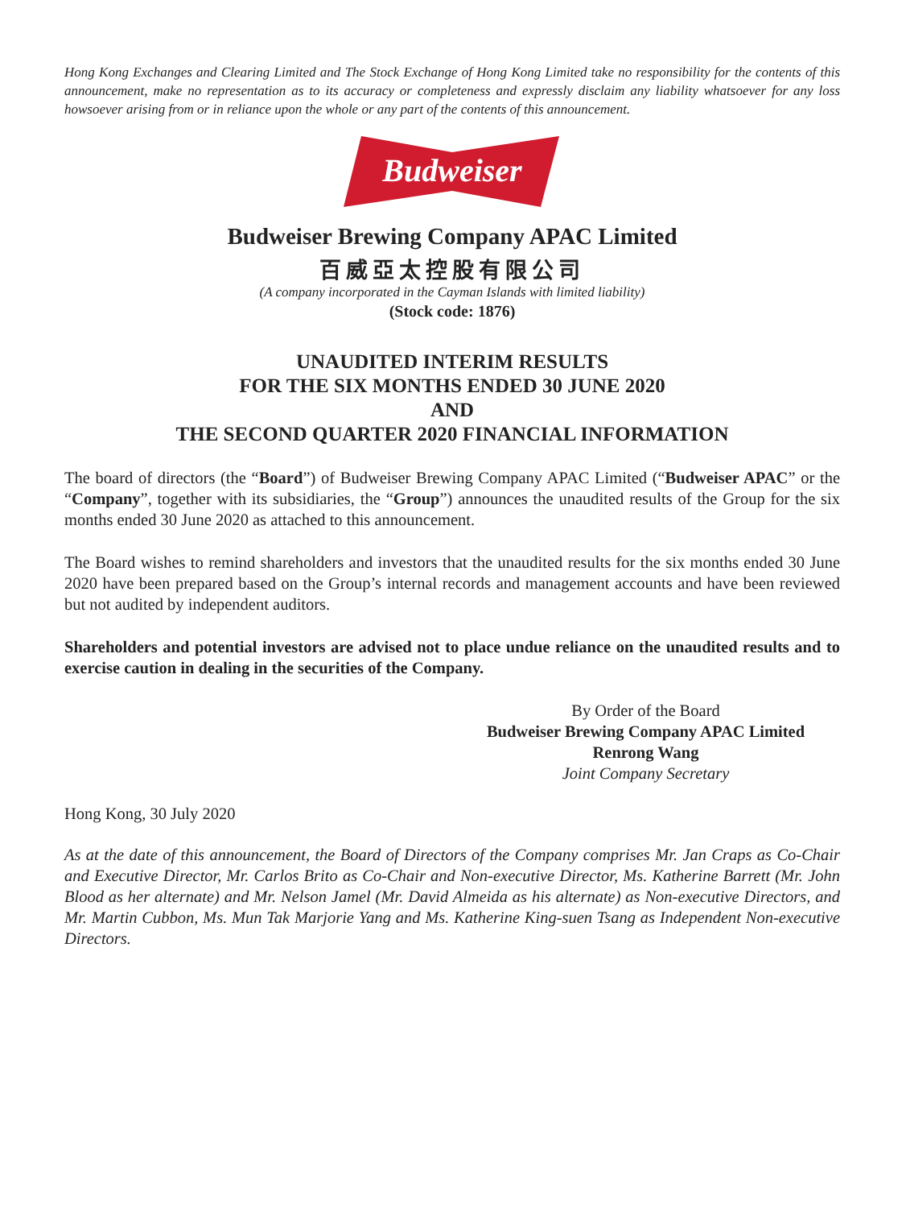Hong Kong Exchanges and Clearing Limited and The Stock Exchange of Hong Kong Limited take no responsibility for the contents of this announcement, make no representation as to its accuracy or completeness and expressly disclaim any liability whatsoever for any loss howsoever arising from or in reliance upon the whole or any part of the contents of this announcement.
Budweiser
Budweiser Brewing Company APAC Limited
百威亞太控股有限公司
(A company incorporated in the Cayman Islands with limited liability)
(Stock code: 1876)
UNAUDITED INTERIM RESULTS
FOR THE SIX MONTHS ENDED 30 JUNE 2020
AND
THE SECOND QUARTER 2020 FINANCIAL INFORMATION
The board of directors (the “Board”) of Budweiser Brewing Company APAC Limited (“Budweiser APAC” or the “Company”, together with its subsidiaries, the “Group”) announces the unaudited results of the Group for the six months ended 30 June 2020 as attached to this announcement.
The Board wishes to remind shareholders and investors that the unaudited results for the six months ended 30 June 2020 have been prepared based on the Group’s internal records and management accounts and have been reviewed but not audited by independent auditors.
Shareholders and potential investors are advised not to place undue reliance on the unaudited results and to exercise caution in dealing in the securities of the Company.
By Order of the Board
Budweiser Brewing Company APAC Limited
Renrong Wang
Joint Company Secretary
Hong Kong, 30 July 2020
As at the date of this announcement, the Board of Directors of the Company comprises Mr. Jan Craps as Co-Chair and Executive Director, Mr. Carlos Brito as Co-Chair and Non-executive Director, Ms. Katherine Barrett (Mr. John Blood as her alternate) and Mr. Nelson Jamel (Mr. David Almeida as his alternate) as Non-executive Directors, and Mr. Martin Cubbon, Ms. Mun Tak Marjorie Yang and Ms. Katherine King-suen Tsang as Independent Non-executive Directors.